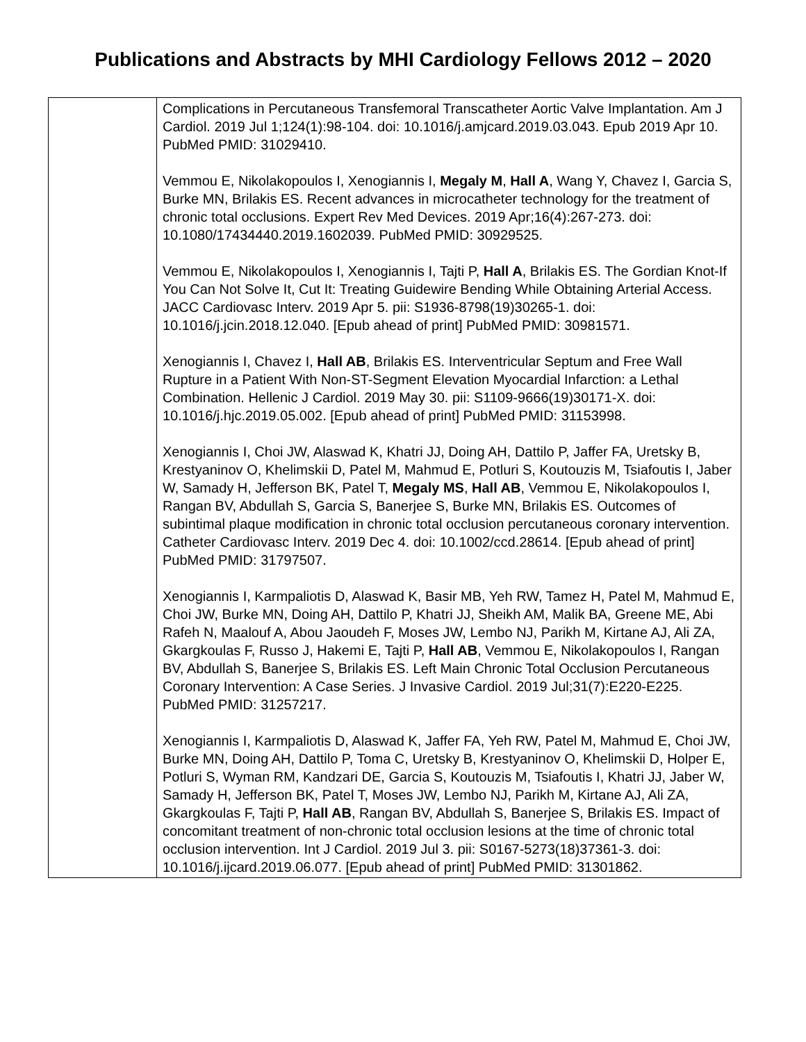Publications and Abstracts by MHI Cardiology Fellows 2012 – 2020
| | Complications in Percutaneous Transfemoral Transcatheter Aortic Valve Implantation. Am J Cardiol. 2019 Jul 1;124(1):98-104. doi: 10.1016/j.amjcard.2019.03.043. Epub 2019 Apr 10. PubMed PMID: 31029410. Vemmou E, Nikolakopoulos I, Xenogiannis I, Megaly M , Hall A , Wang Y, Chavez I, Garcia S, Burke MN, Brilakis ES. Recent advances in microcatheter technology for the treatment of chronic total occlusions. Expert Rev Med Devices. 2019 Apr;16(4):267-273. doi: 10.1080/17434440.2019.1602039. PubMed PMID: 30929525. Vemmou E, Nikolakopoulos I, Xenogiannis I, Tajti P, Hall A , Brilakis ES. The Gordian Knot-If You Can Not Solve It, Cut It: Treating Guidewire Bending While Obtaining Arterial Access. JACC Cardiovasc Interv. 2019 Apr 5. pii: S1936-8798(19)30265-1. doi: 10.1016/j.jcin.2018.12.040. [Epub ahead of print] PubMed PMID: 30981571. Xenogiannis I, Chavez I, Hall AB , Brilakis ES. Interventricular Septum and Free Wall Rupture in a Patient With Non-ST-Segment Elevation Myocardial Infarction: a Lethal Combination. Hellenic J Cardiol. 2019 May 30. pii: S1109-9666(19)30171-X. doi: 10.1016/j.hjc.2019.05.002. [Epub ahead of print] PubMed PMID: 31153998. Xenogiannis I, Choi JW, Alaswad K, Khatri JJ, Doing AH, Dattilo P, Jaffer FA, Uretsky B, Krestyaninov O, Khelimskii D, Patel M, Mahmud E, Potluri S, Koutouzis M, Tsiafoutis I, Jaber W, Samady H, Jefferson BK, Patel T, Megaly MS , Hall AB , Vemmou E, Nikolakopoulos I, Rangan BV, Abdullah S, Garcia S, Banerjee S, Burke MN, Brilakis ES. Outcomes of subintimal plaque modification in chronic total occlusion percutaneous coronary intervention. Catheter Cardiovasc Interv. 2019 Dec 4. doi: 10.1002/ccd.28614. [Epub ahead of print] PubMed PMID: 31797507. Xenogiannis I, Karmpaliotis D, Alaswad K, Basir MB, Yeh RW, Tamez H, Patel M, Mahmud E, Choi JW, Burke MN, Doing AH, Dattilo P, Khatri JJ, Sheikh AM, Malik BA, Greene ME, Abi Rafeh N, Maalouf A, Abou Jaoudeh F, Moses JW, Lembo NJ, Parikh M, Kirtane AJ, Ali ZA, Gkargkoulas F, Russo J, Hakemi E, Tajti P, Hall AB , Vemmou E, Nikolakopoulos I, Rangan BV, Abdullah S, Banerjee S, Brilakis ES. Left Main Chronic Total Occlusion Percutaneous Coronary Intervention: A Case Series. J Invasive Cardiol. 2019 Jul;31(7):E220-E225. PubMed PMID: 31257217. Xenogiannis I, Karmpaliotis D, Alaswad K, Jaffer FA, Yeh RW, Patel M, Mahmud E, Choi JW, Burke MN, Doing AH, Dattilo P, Toma C, Uretsky B, Krestyaninov O, Khelimskii D, Holper E, Potluri S, Wyman RM, Kandzari DE, Garcia S, Koutouzis M, Tsiafoutis I, Khatri JJ, Jaber W, Samady H, Jefferson BK, Patel T, Moses JW, Lembo NJ, Parikh M, Kirtane AJ, Ali ZA, Gkargkoulas F, Tajti P, Hall AB , Rangan BV, Abdullah S, Banerjee S, Brilakis ES. Impact of concomitant treatment of non-chronic total occlusion lesions at the time of chronic total occlusion intervention. Int J Cardiol. 2019 Jul 3. pii: S0167-5273(18)37361-3. doi: 10.1016/j.ijcard.2019.06.077. [Epub ahead of print] PubMed PMID: 31301862. |